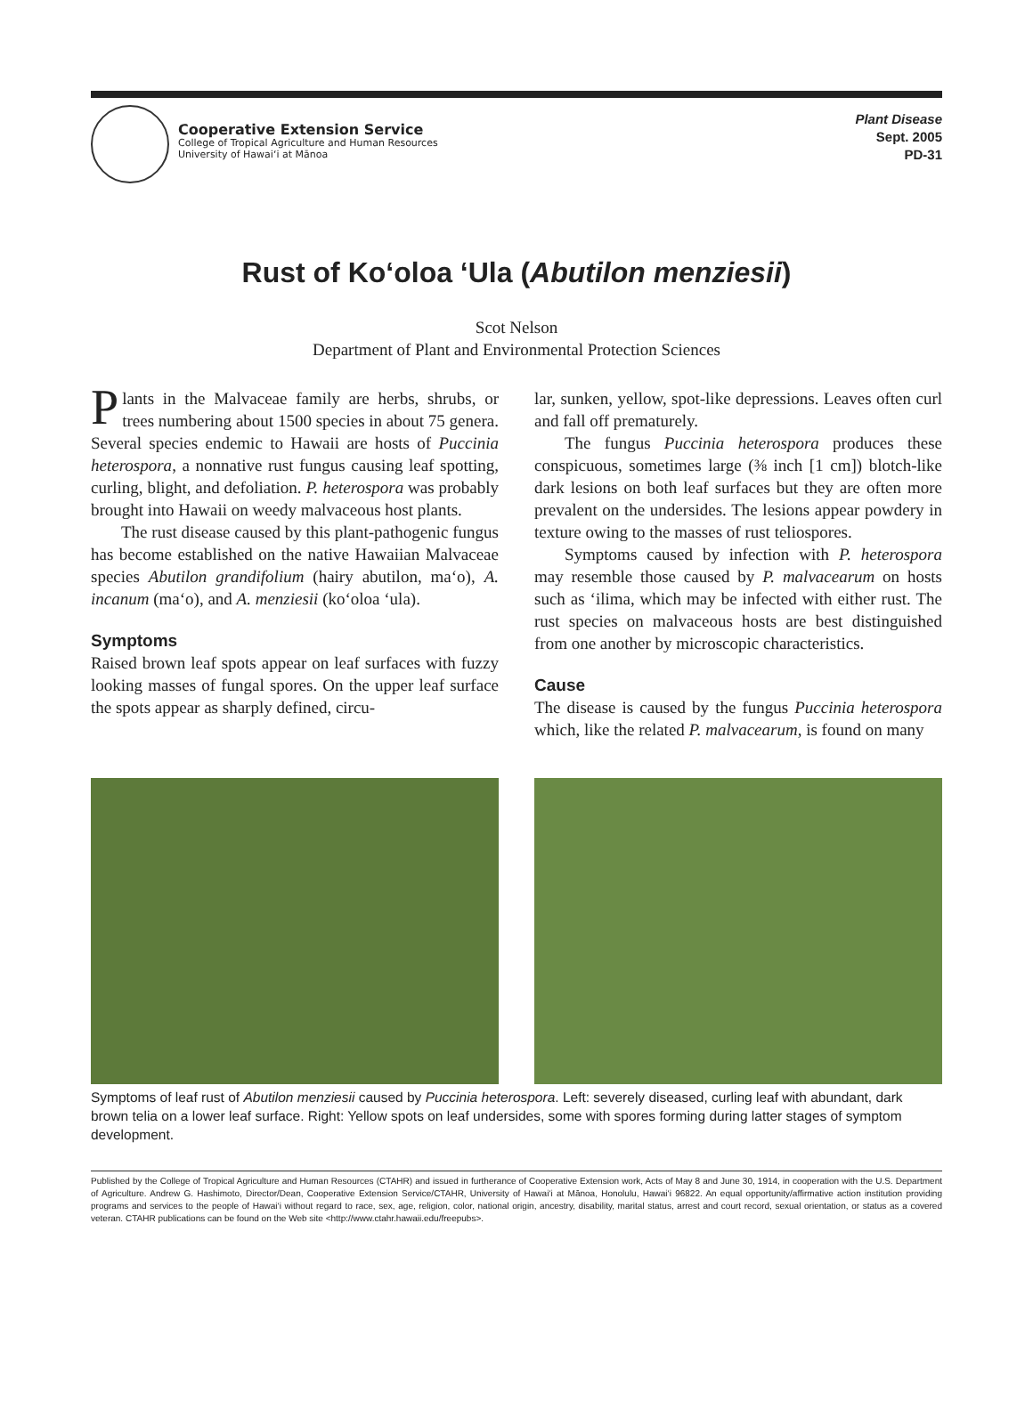Cooperative Extension Service
College of Tropical Agriculture and Human Resources
University of Hawai‘i at Mānoa
Plant Disease
Sept. 2005
PD-31
Rust of Ko‘oloa ‘Ula (Abutilon menziesii)
Scot Nelson
Department of Plant and Environmental Protection Sciences
Plants in the Malvaceae family are herbs, shrubs, or trees numbering about 1500 species in about 75 genera. Several species endemic to Hawaii are hosts of Puccinia heterospora, a nonnative rust fungus causing leaf spotting, curling, blight, and defoliation. P. heterospora was probably brought into Hawaii on weedy malvaceous host plants.
The rust disease caused by this plant-pathogenic fungus has become established on the native Hawaiian Malvaceae species Abutilon grandifolium (hairy abutilon, ma‘o), A. incanum (ma‘o), and A. menziesii (ko‘oloa ‘ula).
Symptoms
Raised brown leaf spots appear on leaf surfaces with fuzzy looking masses of fungal spores. On the upper leaf surface the spots appear as sharply defined, circu-
lar, sunken, yellow, spot-like depressions. Leaves often curl and fall off prematurely.
The fungus Puccinia heterospora produces these conspicuous, sometimes large (⅜ inch [1 cm]) blotch-like dark lesions on both leaf surfaces but they are often more prevalent on the undersides. The lesions appear powdery in texture owing to the masses of rust teliospores.
Symptoms caused by infection with P. heterospora may resemble those caused by P. malvacearum on hosts such as ‘ilima, which may be infected with either rust. The rust species on malvaceous hosts are best distinguished from one another by microscopic characteristics.
Cause
The disease is caused by the fungus Puccinia heterospora which, like the related P. malvacearum, is found on many
Symptoms of leaf rust of Abutilon menziesii caused by Puccinia heterospora. Left: severely diseased, curling leaf with abundant, dark brown telia on a lower leaf surface. Right: Yellow spots on leaf undersides, some with spores forming during latter stages of symptom development.
Published by the College of Tropical Agriculture and Human Resources (CTAHR) and issued in furtherance of Cooperative Extension work, Acts of May 8 and June 30, 1914, in cooperation with the U.S. Department of Agriculture. Andrew G. Hashimoto, Director/Dean, Cooperative Extension Service/CTAHR, University of Hawai‘i at Mānoa, Honolulu, Hawai‘i 96822. An equal opportunity/affirmative action institution providing programs and services to the people of Hawai‘i without regard to race, sex, age, religion, color, national origin, ancestry, disability, marital status, arrest and court record, sexual orientation, or status as a covered veteran. CTAHR publications can be found on the Web site <http://www.ctahr.hawaii.edu/freepubs>.